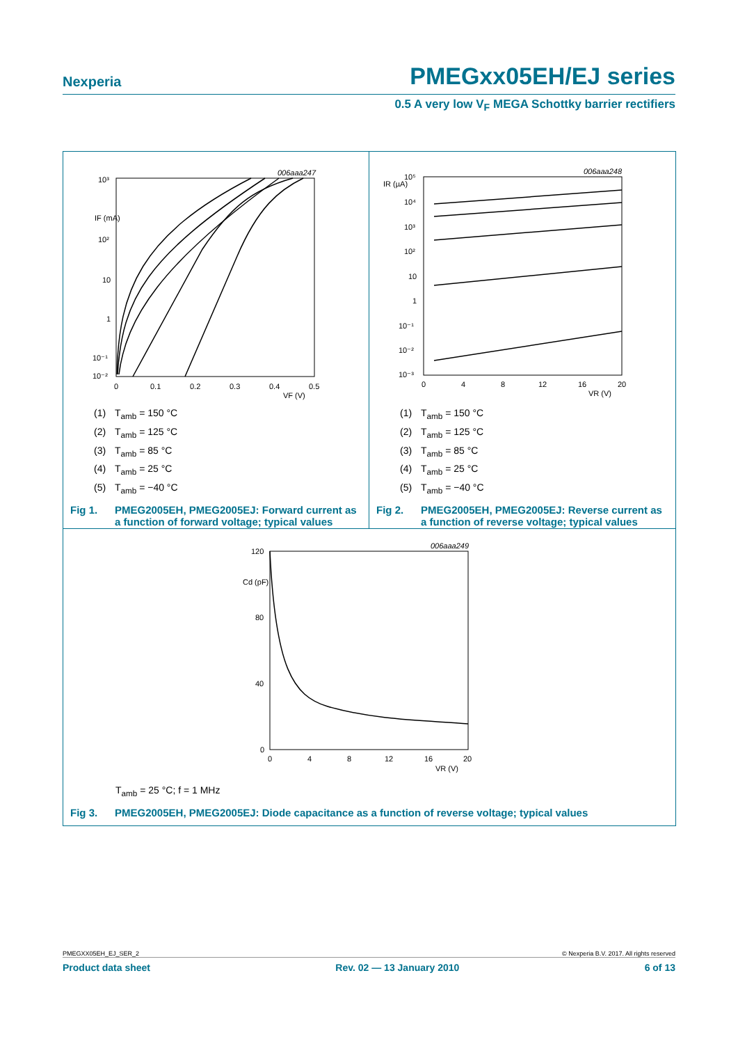Nexperia PMEGxx05EH/EJ series
0.5 A very low V<sub>F</sub> MEGA Schottky barrier rectifiers
006aaa247
10³
IF (mA)
10²
10
1
10⁻¹
10⁻²
0
0.1
0.2
0.3
0.4
0.5
VF (V)
(1) T<sub>amb</sub> = 150 °C
(2) T<sub>amb</sub> = 125 °C
(3) T<sub>amb</sub> = 85 °C
(4) T<sub>amb</sub> = 25 °C
(5) T<sub>amb</sub> = −40 °C
Fig 1. PMEG2005EH, PMEG2005EJ: Forward current as a function of forward voltage; typical values
006aaa248
IR (µA)
10⁵
10⁴
10³
10²
10
1
10⁻¹
10⁻²
10⁻³
0
4
8
12
16
20
VR (V)
(1) T<sub>amb</sub> = 150 °C
(2) T<sub>amb</sub> = 125 °C
(3) T<sub>amb</sub> = 85 °C
(4) T<sub>amb</sub> = 25 °C
(5) T<sub>amb</sub> = −40 °C
Fig 2. PMEG2005EH, PMEG2005EJ: Reverse current as a function of reverse voltage; typical values
006aaa249
120
Cd (pF)
80
40
0
0
4
8
12
16
20
VR (V)
T<sub>amb</sub> = 25 °C; f = 1 MHz
Fig 3. PMEG2005EH, PMEG2005EJ: Diode capacitance as a function of reverse voltage; typical values
PMEGXX05EH_EJ_SER_2 © Nexperia B.V. 2017. All rights reserved
Product data sheet Rev. 02 — 13 January 2010 6 of 13